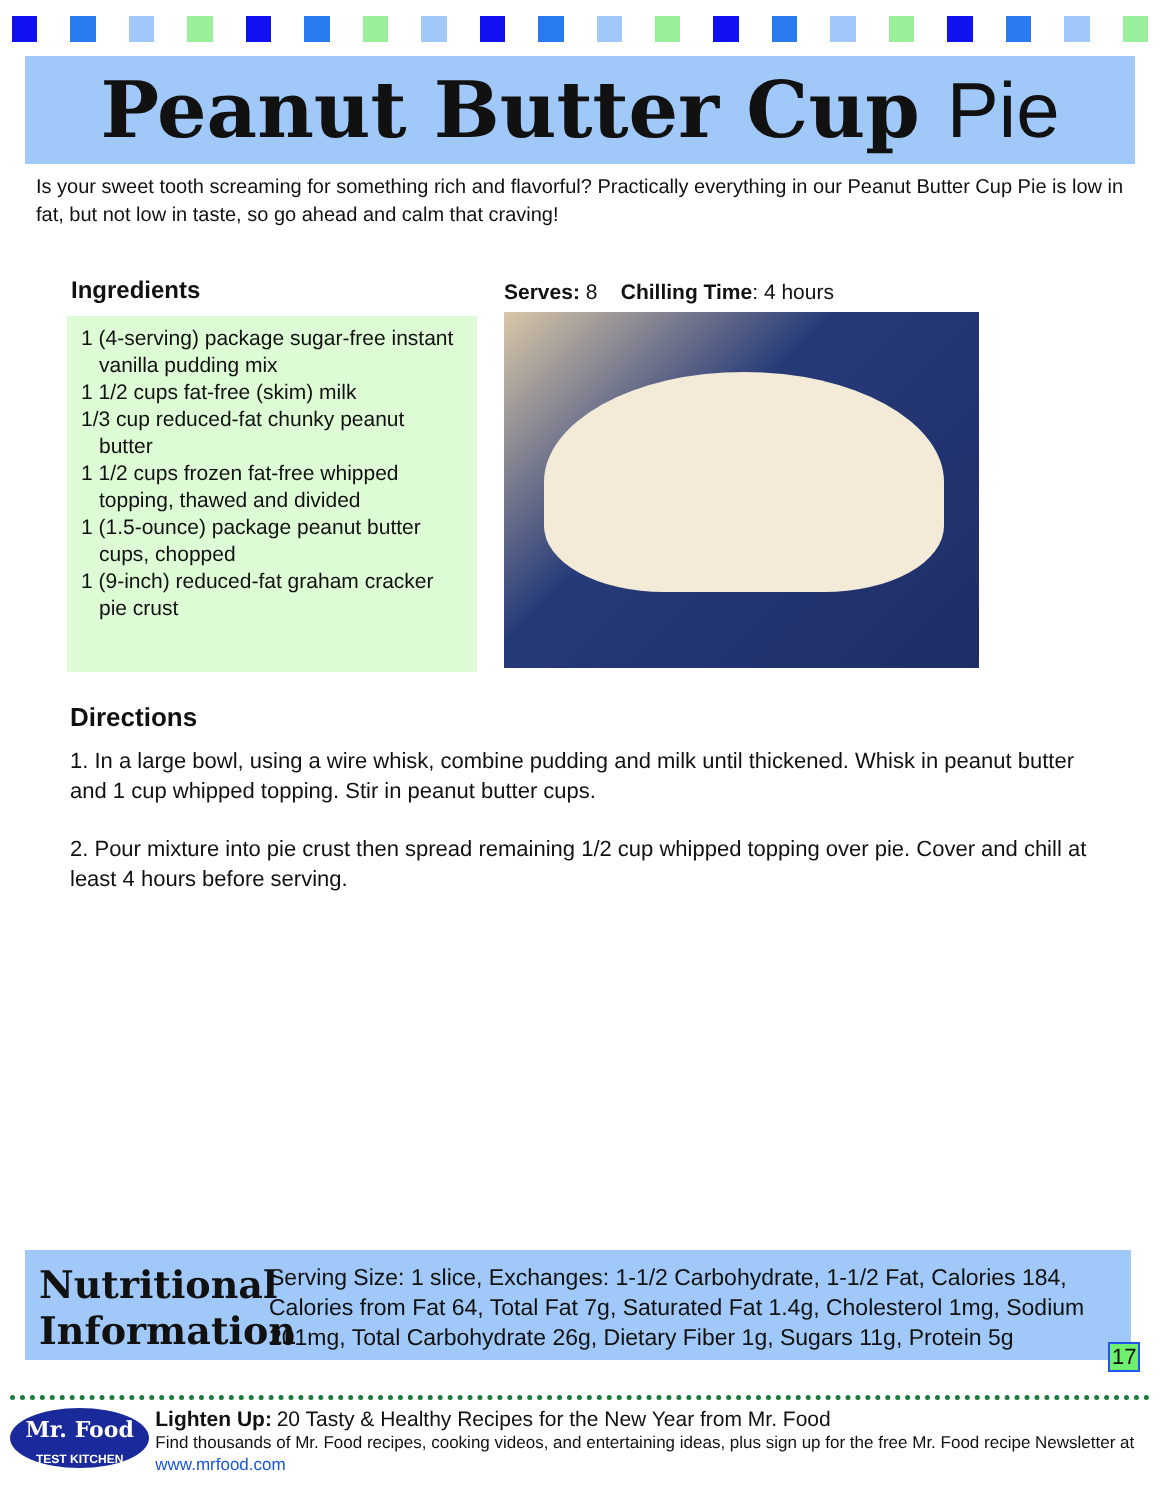Peanut Butter Cup Pie
Is your sweet tooth screaming for something rich and flavorful? Practically everything in our Peanut Butter Cup Pie is low in fat, but not low in taste, so go ahead and calm that craving!
Ingredients
1 (4-serving) package sugar-free instant vanilla pudding mix
1 1/2 cups fat-free (skim) milk
1/3 cup reduced-fat chunky peanut butter
1 1/2 cups frozen fat-free whipped topping, thawed and divided
1 (1.5-ounce) package peanut butter cups, chopped
1 (9-inch) reduced-fat graham cracker pie crust
Serves: 8 Chilling Time: 4 hours
Directions
1. In a large bowl, using a wire whisk, combine pudding and milk until thickened. Whisk in peanut butter and 1 cup whipped topping. Stir in peanut butter cups.
2. Pour mixture into pie crust then spread remaining 1/2 cup whipped topping over pie. Cover and chill at least 4 hours before serving.
Nutritional Information
Serving Size: 1 slice, Exchanges: 1-1/2 Carbohydrate, 1-1/2 Fat, Calories 184, Calories from Fat 64, Total Fat 7g, Saturated Fat 1.4g, Cholesterol 1mg, Sodium 201mg, Total Carbohydrate 26g, Dietary Fiber 1g, Sugars 11g, Protein 5g
17
Mr. Food
TEST KITCHEN
Lighten Up: 20 Tasty & Healthy Recipes for the New Year from Mr. Food
Find thousands of Mr. Food recipes, cooking videos, and entertaining ideas, plus sign up for the free Mr. Food recipe Newsletter at www.mrfood.com